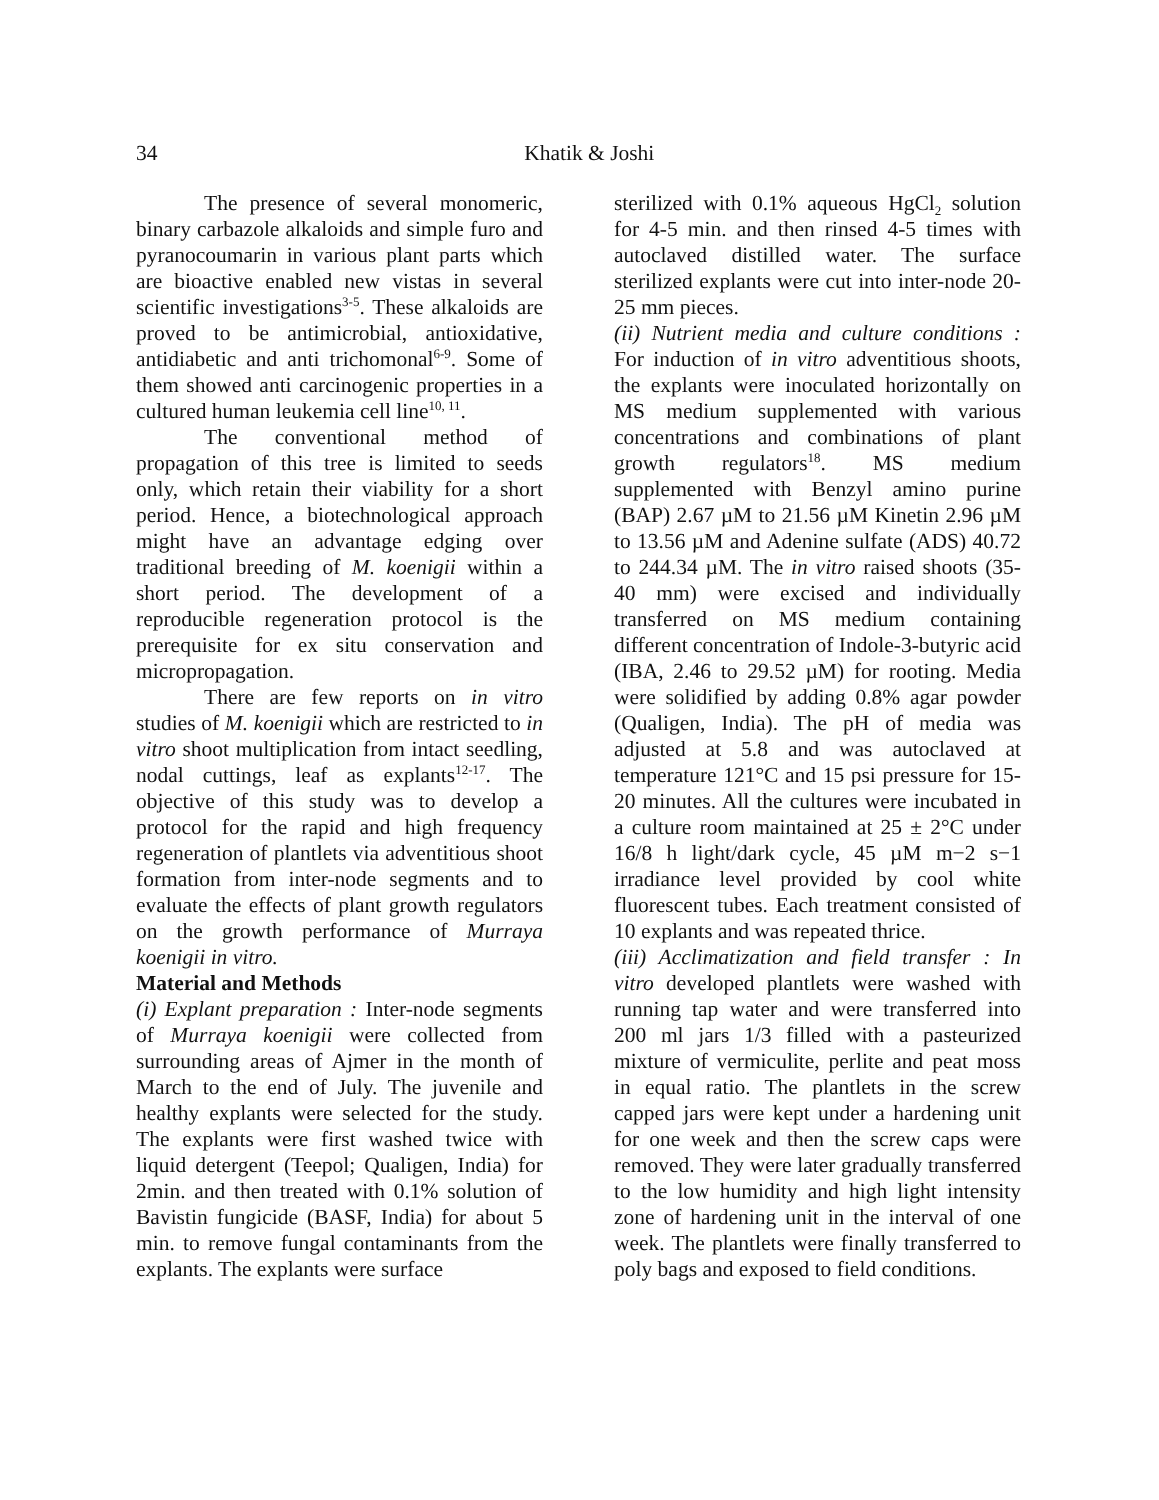34
Khatik & Joshi
The presence of several monomeric, binary carbazole alkaloids and simple furo and pyranocoumarin in various plant parts which are bioactive enabled new vistas in several scientific investigations<sup>3-5</sup>. These alkaloids are proved to be antimicrobial, antioxidative, antidiabetic and anti trichomonal<sup>6-9</sup>. Some of them showed anti carcinogenic properties in a cultured human leukemia cell line<sup>10, 11</sup>.
The conventional method of propagation of this tree is limited to seeds only, which retain their viability for a short period. Hence, a biotechnological approach might have an advantage edging over traditional breeding of M. koenigii within a short period. The development of a reproducible regeneration protocol is the prerequisite for ex situ conservation and micropropagation.
There are few reports on in vitro studies of M. koenigii which are restricted to in vitro shoot multiplication from intact seedling, nodal cuttings, leaf as explants<sup>12-17</sup>. The objective of this study was to develop a protocol for the rapid and high frequency regeneration of plantlets via adventitious shoot formation from inter-node segments and to evaluate the effects of plant growth regulators on the growth performance of Murraya koenigii in vitro.
Material and Methods
(i) Explant preparation : Inter-node segments of Murraya koenigii were collected from surrounding areas of Ajmer in the month of March to the end of July. The juvenile and healthy explants were selected for the study. The explants were first washed twice with liquid detergent (Teepol; Qualigen, India) for 2min. and then treated with 0.1% solution of Bavistin fungicide (BASF, India) for about 5 min. to remove fungal contaminants from the explants. The explants were surface
sterilized with 0.1% aqueous HgCl<sub>2</sub> solution for 4-5 min. and then rinsed 4-5 times with autoclaved distilled water. The surface sterilized explants were cut into inter-node 20-25 mm pieces.
(ii) Nutrient media and culture conditions : For induction of in vitro adventitious shoots, the explants were inoculated horizontally on MS medium supplemented with various concentrations and combinations of plant growth regulators<sup>18</sup>. MS medium supplemented with Benzyl amino purine (BAP) 2.67 µM to 21.56 µM Kinetin 2.96 µM to 13.56 µM and Adenine sulfate (ADS) 40.72 to 244.34 µM. The in vitro raised shoots (35-40 mm) were excised and individually transferred on MS medium containing different concentration of Indole-3-butyric acid (IBA, 2.46 to 29.52 µM) for rooting. Media were solidified by adding 0.8% agar powder (Qualigen, India). The pH of media was adjusted at 5.8 and was autoclaved at temperature 121°C and 15 psi pressure for 15-20 minutes. All the cultures were incubated in a culture room maintained at 25 ± 2°C under 16/8 h light/dark cycle, 45 µM m−2 s−1 irradiance level provided by cool white fluorescent tubes. Each treatment consisted of 10 explants and was repeated thrice.
(iii) Acclimatization and field transfer : In vitro developed plantlets were washed with running tap water and were transferred into 200 ml jars 1/3 filled with a pasteurized mixture of vermiculite, perlite and peat moss in equal ratio. The plantlets in the screw capped jars were kept under a hardening unit for one week and then the screw caps were removed. They were later gradually transferred to the low humidity and high light intensity zone of hardening unit in the interval of one week. The plantlets were finally transferred to poly bags and exposed to field conditions.